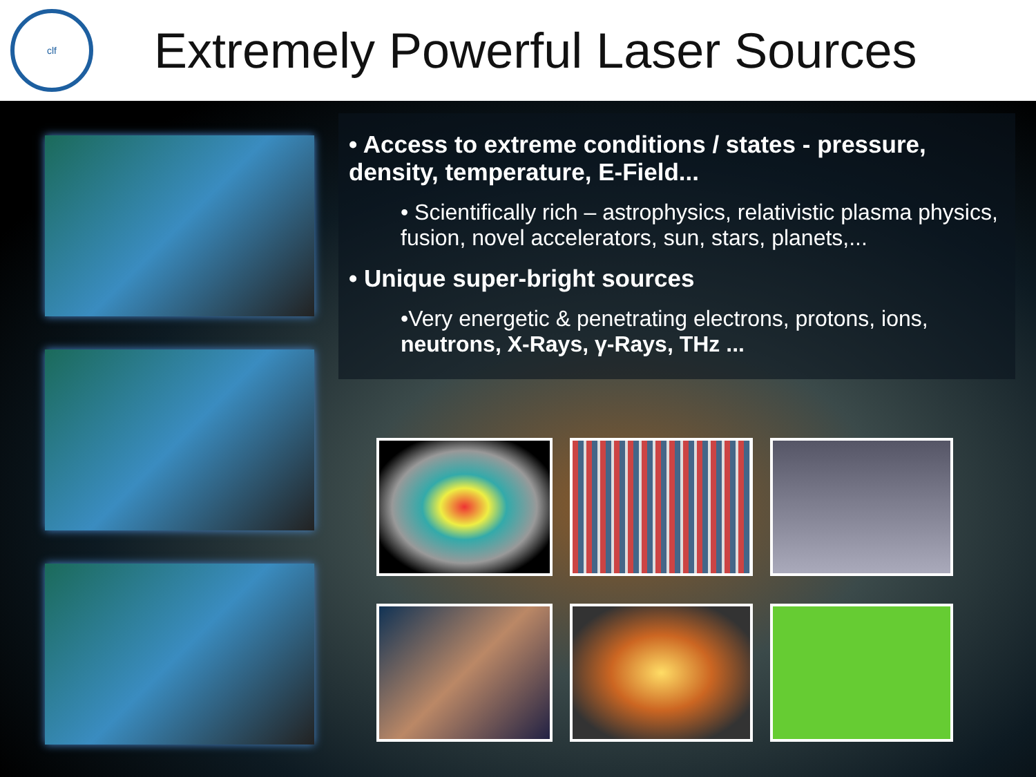clf
Extremely Powerful Laser Sources
• Access to extreme conditions / states - pressure, density, temperature, E-Field...
• Scientifically rich – astrophysics, relativistic plasma physics, fusion, novel accelerators, sun, stars, planets,...
• Unique super-bright sources
•Very energetic & penetrating electrons, protons, ions, neutrons, X-Rays, γ-Rays, THz ...